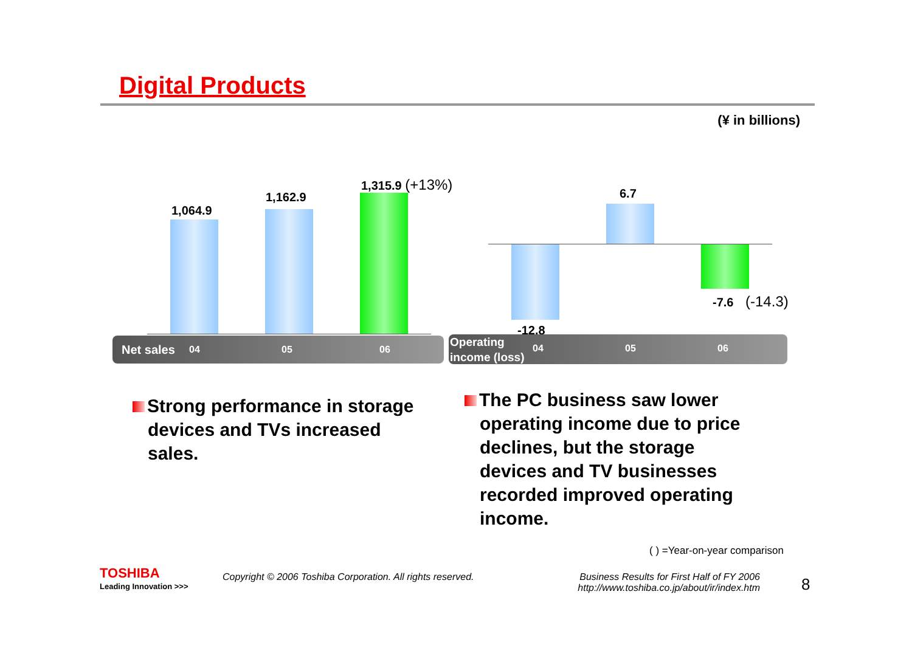Digital Products
(¥ in billions)
1,064.9
1,162.9
1,315.9 (+13%)
6.7
-7.6 (-14.3)
-12.8
Net sales 04 05 06
Operating
income (loss) 04 05 06
Strong performance in storage
devices and TVs increased
sales.
The PC business saw lower
operating income due to price
declines, but the storage
devices and TV businesses
recorded improved operating
income.
( ) =Year-on-year comparison
TOSHIBA
Leading Innovation >>>
Copyright © 2006 Toshiba Corporation. All rights reserved.
Business Results for First Half of FY 2006
http://www.toshiba.co.jp/about/ir/index.htm
8